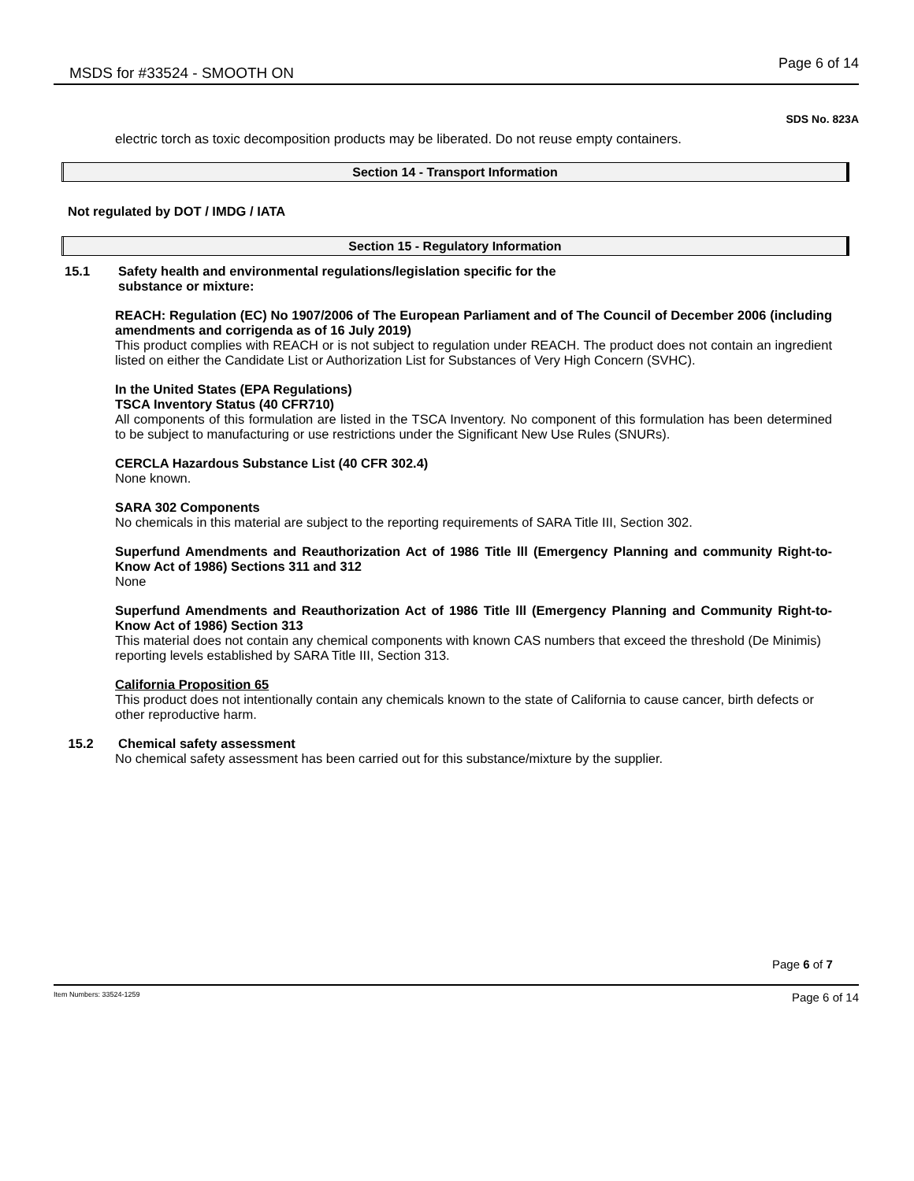MSDS for #33524 - SMOOTH ON
Page 6 of 14
SDS No. 823A
electric torch as toxic decomposition products may be liberated. Do not reuse empty containers.
Section 14 - Transport Information
Not regulated by DOT / IMDG / IATA
Section 15 - Regulatory Information
15.1 Safety health and environmental regulations/legislation specific for the
substance or mixture:
REACH: Regulation (EC) No 1907/2006 of The European Parliament and of The Council of December 2006 (including amendments and corrigenda as of 16 July 2019)
This product complies with REACH or is not subject to regulation under REACH. The product does not contain an ingredient listed on either the Candidate List or Authorization List for Substances of Very High Concern (SVHC).
In the United States (EPA Regulations)
TSCA Inventory Status (40 CFR710)
All components of this formulation are listed in the TSCA Inventory. No component of this formulation has been determined to be subject to manufacturing or use restrictions under the Significant New Use Rules (SNURs).
CERCLA Hazardous Substance List (40 CFR 302.4)
None known.
SARA 302 Components
No chemicals in this material are subject to the reporting requirements of SARA Title III, Section 302.
Superfund Amendments and Reauthorization Act of 1986 Title lll (Emergency Planning and community Right-to-Know Act of 1986) Sections 311 and 312
None
Superfund Amendments and Reauthorization Act of 1986 Title lll (Emergency Planning and Community Right-to-Know Act of 1986) Section 313
This material does not contain any chemical components with known CAS numbers that exceed the threshold (De Minimis) reporting levels established by SARA Title III, Section 313.
California Proposition 65
This product does not intentionally contain any chemicals known to the state of California to cause cancer, birth defects or other reproductive harm.
15.2 Chemical safety assessment
No chemical safety assessment has been carried out for this substance/mixture by the supplier.
Page 6 of 7
Item Numbers: 33524-1259 Page 6 of 14